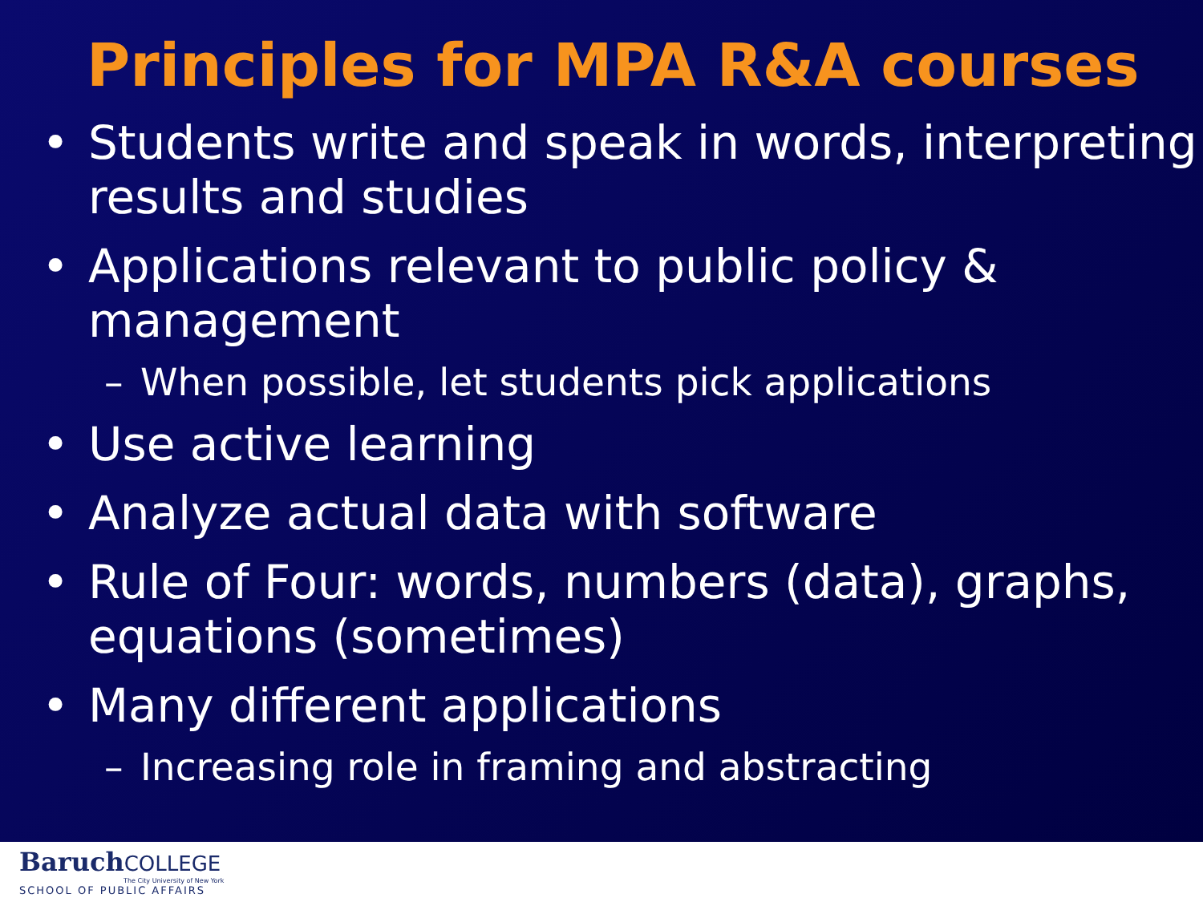Principles for MPA R&A courses
• Students write and speak in words, interpreting results and studies
• Applications relevant to public policy & management
– When possible, let students pick applications
• Use active learning
• Analyze actual data with software
• Rule of Four: words, numbers (data), graphs, equations (sometimes)
• Many different applications
– Increasing role in framing and abstracting
Baruch COLLEGE
The City University of New York
SCHOOL OF PUBLIC AFFAIRS